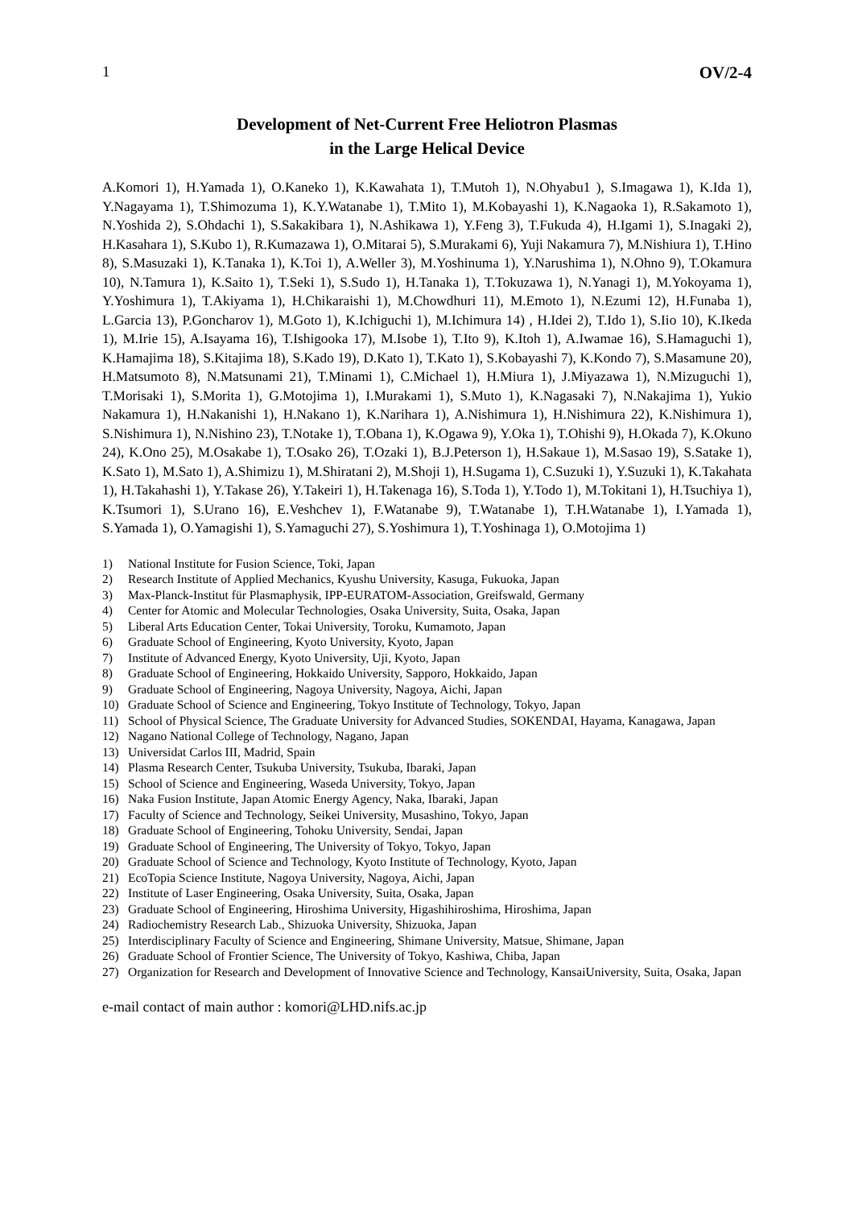1 OV/2-4
Development of Net-Current Free Heliotron Plasmas
in the Large Helical Device
A.Komori 1), H.Yamada 1), O.Kaneko 1), K.Kawahata 1), T.Mutoh 1), N.Ohyabu1 ), S.Imagawa 1), K.Ida 1), Y.Nagayama 1), T.Shimozuma 1), K.Y.Watanabe 1), T.Mito 1), M.Kobayashi 1), K.Nagaoka 1), R.Sakamoto 1), N.Yoshida 2), S.Ohdachi 1), S.Sakakibara 1), N.Ashikawa 1), Y.Feng 3), T.Fukuda 4), H.Igami 1), S.Inagaki 2), H.Kasahara 1), S.Kubo 1), R.Kumazawa 1), O.Mitarai 5), S.Murakami 6), Yuji Nakamura 7), M.Nishiura 1), T.Hino 8), S.Masuzaki 1), K.Tanaka 1), K.Toi 1), A.Weller 3), M.Yoshinuma 1), Y.Narushima 1), N.Ohno 9), T.Okamura 10), N.Tamura 1), K.Saito 1), T.Seki 1), S.Sudo 1), H.Tanaka 1), T.Tokuzawa 1), N.Yanagi 1), M.Yokoyama 1), Y.Yoshimura 1), T.Akiyama 1), H.Chikaraishi 1), M.Chowdhuri 11), M.Emoto 1), N.Ezumi 12), H.Funaba 1), L.Garcia 13), P.Goncharov 1), M.Goto 1), K.Ichiguchi 1), M.Ichimura 14) , H.Idei 2), T.Ido 1), S.Iio 10), K.Ikeda 1), M.Irie 15), A.Isayama 16), T.Ishigooka 17), M.Isobe 1), T.Ito 9), K.Itoh 1), A.Iwamae 16), S.Hamaguchi 1), K.Hamajima 18), S.Kitajima 18), S.Kado 19), D.Kato 1), T.Kato 1), S.Kobayashi 7), K.Kondo 7), S.Masamune 20), H.Matsumoto 8), N.Matsunami 21), T.Minami 1), C.Michael 1), H.Miura 1), J.Miyazawa 1), N.Mizuguchi 1), T.Morisaki 1), S.Morita 1), G.Motojima 1), I.Murakami 1), S.Muto 1), K.Nagasaki 7), N.Nakajima 1), Yukio Nakamura 1), H.Nakanishi 1), H.Nakano 1), K.Narihara 1), A.Nishimura 1), H.Nishimura 22), K.Nishimura 1), S.Nishimura 1), N.Nishino 23), T.Notake 1), T.Obana 1), K.Ogawa 9), Y.Oka 1), T.Ohishi 9), H.Okada 7), K.Okuno 24), K.Ono 25), M.Osakabe 1), T.Osako 26), T.Ozaki 1), B.J.Peterson 1), H.Sakaue 1), M.Sasao 19), S.Satake 1), K.Sato 1), M.Sato 1), A.Shimizu 1), M.Shiratani 2), M.Shoji 1), H.Sugama 1), C.Suzuki 1), Y.Suzuki 1), K.Takahata 1), H.Takahashi 1), Y.Takase 26), Y.Takeiri 1), H.Takenaga 16), S.Toda 1), Y.Todo 1), M.Tokitani 1), H.Tsuchiya 1), K.Tsumori 1), S.Urano 16), E.Veshchev 1), F.Watanabe 9), T.Watanabe 1), T.H.Watanabe 1), I.Yamada 1), S.Yamada 1), O.Yamagishi 1), S.Yamaguchi 27), S.Yoshimura 1), T.Yoshinaga 1), O.Motojima 1)
1) National Institute for Fusion Science, Toki, Japan
2) Research Institute of Applied Mechanics, Kyushu University, Kasuga, Fukuoka, Japan
3) Max-Planck-Institut für Plasmaphysik, IPP-EURATOM-Association, Greifswald, Germany
4) Center for Atomic and Molecular Technologies, Osaka University, Suita, Osaka, Japan
5) Liberal Arts Education Center, Tokai University, Toroku, Kumamoto, Japan
6) Graduate School of Engineering, Kyoto University, Kyoto, Japan
7) Institute of Advanced Energy, Kyoto University, Uji, Kyoto, Japan
8) Graduate School of Engineering, Hokkaido University, Sapporo, Hokkaido, Japan
9) Graduate School of Engineering, Nagoya University, Nagoya, Aichi, Japan
10) Graduate School of Science and Engineering, Tokyo Institute of Technology, Tokyo, Japan
11) School of Physical Science, The Graduate University for Advanced Studies, SOKENDAI, Hayama, Kanagawa, Japan
12) Nagano National College of Technology, Nagano, Japan
13) Universidat Carlos III, Madrid, Spain
14) Plasma Research Center, Tsukuba University, Tsukuba, Ibaraki, Japan
15) School of Science and Engineering, Waseda University, Tokyo, Japan
16) Naka Fusion Institute, Japan Atomic Energy Agency, Naka, Ibaraki, Japan
17) Faculty of Science and Technology, Seikei University, Musashino, Tokyo, Japan
18) Graduate School of Engineering, Tohoku University, Sendai, Japan
19) Graduate School of Engineering, The University of Tokyo, Tokyo, Japan
20) Graduate School of Science and Technology, Kyoto Institute of Technology, Kyoto, Japan
21) EcoTopia Science Institute, Nagoya University, Nagoya, Aichi, Japan
22) Institute of Laser Engineering, Osaka University, Suita, Osaka, Japan
23) Graduate School of Engineering, Hiroshima University, Higashihiroshima, Hiroshima, Japan
24) Radiochemistry Research Lab., Shizuoka University, Shizuoka, Japan
25) Interdisciplinary Faculty of Science and Engineering, Shimane University, Matsue, Shimane, Japan
26) Graduate School of Frontier Science, The University of Tokyo, Kashiwa, Chiba, Japan
27) Organization for Research and Development of Innovative Science and Technology, KansaiUniversity, Suita, Osaka, Japan
e-mail contact of main author : komori@LHD.nifs.ac.jp